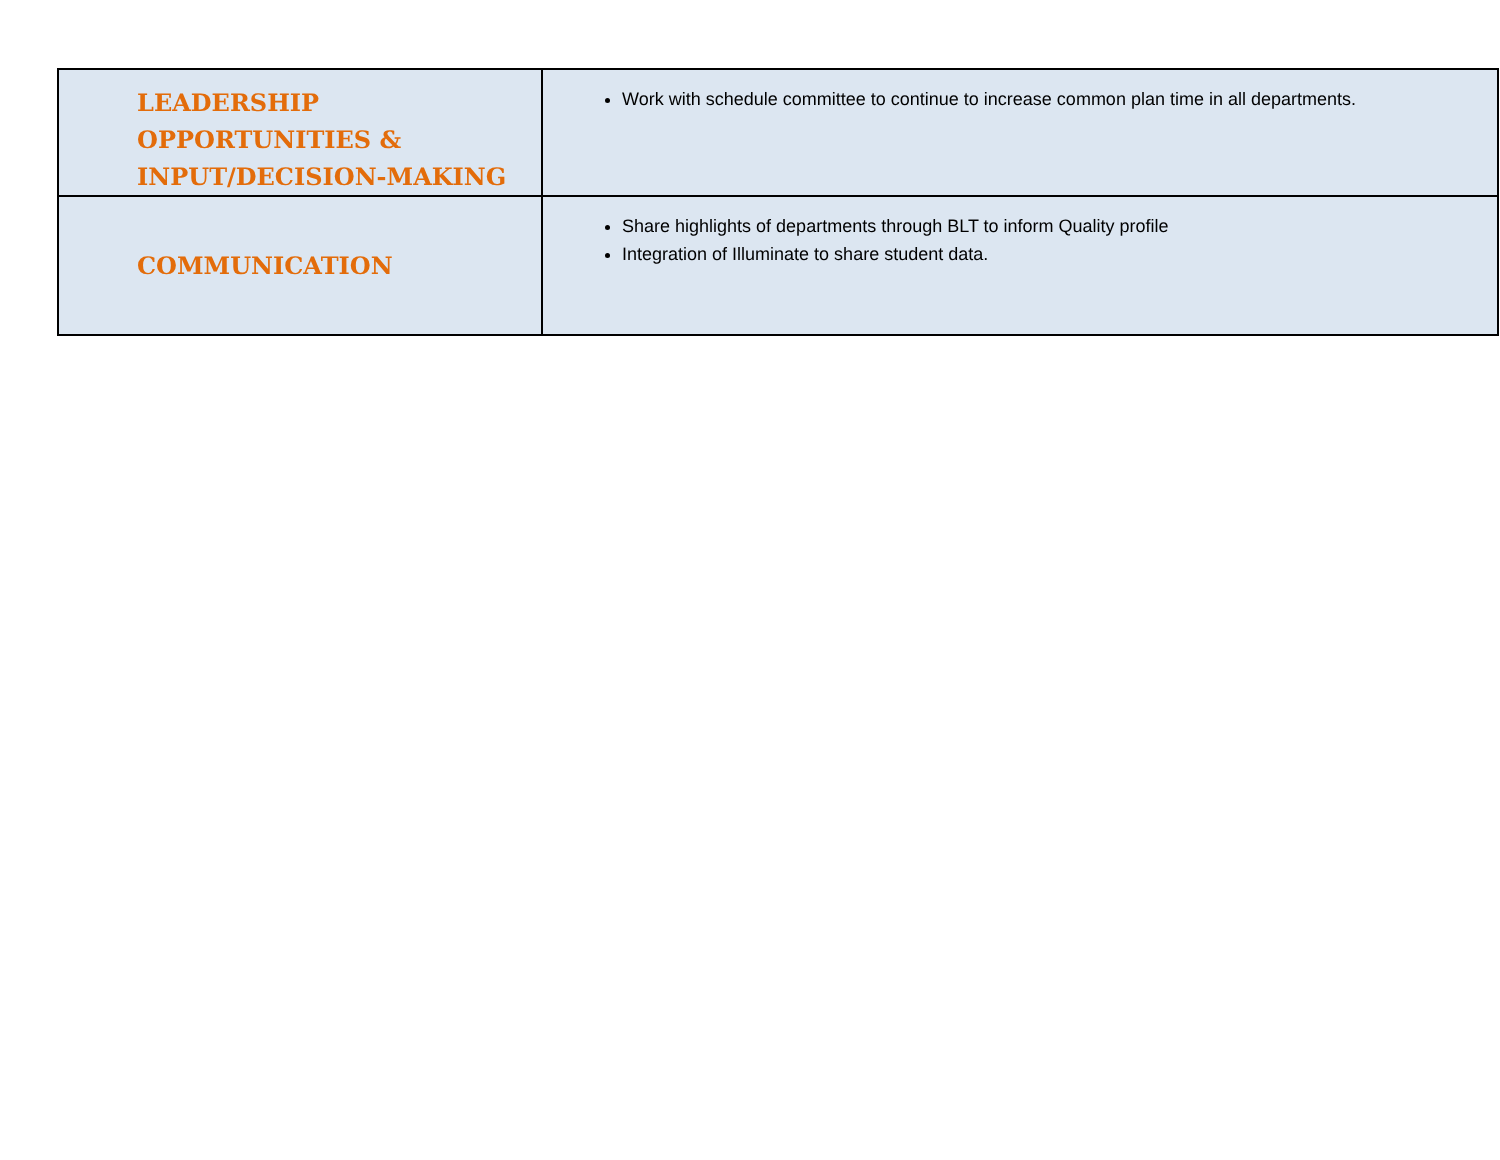| LEADERSHIP OPPORTUNITIES & INPUT/DECISION-MAKING | Work with schedule committee to continue to increase common plan time in all departments. |
| COMMUNICATION | Share highlights of departments through BLT to inform Quality profile Integration of Illuminate to share student data. |